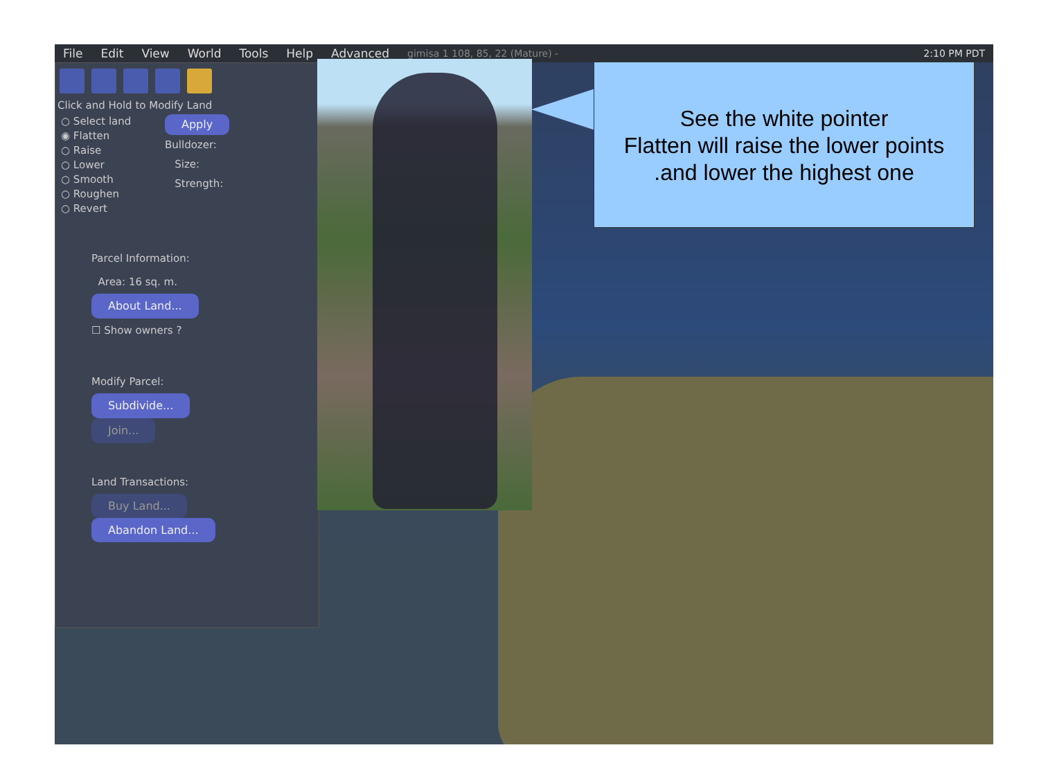File Edit View World Tools Help Advanced gimisa 1 108, 85, 22 (Mature) - 2:10 PM PDT
Click and Hold to Modify Land
○ Select land
◉ Flatten
○ Raise
○ Lower
○ Smooth
○ Roughen
○ Revert
Apply
Bulldozer:
Size:
Strength:
Parcel Information:
Area: 16 sq. m.
About Land...
☐ Show owners ?
Modify Parcel:
Subdivide...
Join...
Land Transactions:
Buy Land...
Abandon Land...
See the white pointer
Flatten will raise the lower points
.and lower the highest one